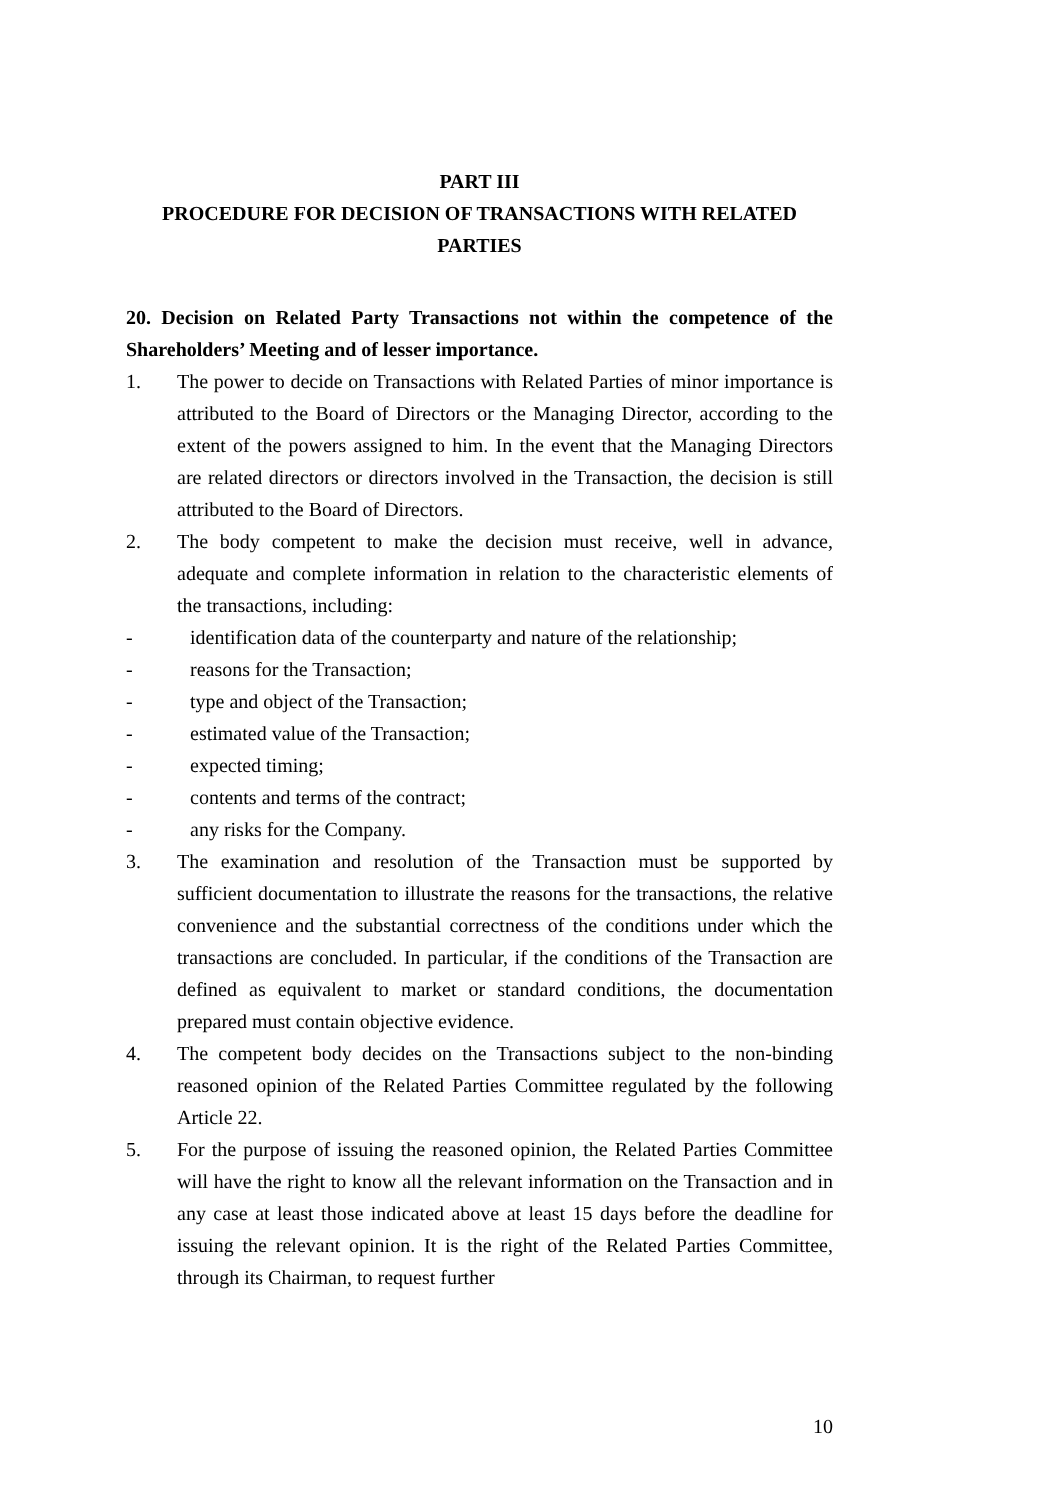PART III
PROCEDURE FOR DECISION OF TRANSACTIONS WITH RELATED PARTIES
20. Decision on Related Party Transactions not within the competence of the Shareholders’ Meeting and of lesser importance.
1. The power to decide on Transactions with Related Parties of minor importance is attributed to the Board of Directors or the Managing Director, according to the extent of the powers assigned to him. In the event that the Managing Directors are related directors or directors involved in the Transaction, the decision is still attributed to the Board of Directors.
2. The body competent to make the decision must receive, well in advance, adequate and complete information in relation to the characteristic elements of the transactions, including:
- identification data of the counterparty and nature of the relationship;
- reasons for the Transaction;
- type and object of the Transaction;
- estimated value of the Transaction;
- expected timing;
- contents and terms of the contract;
- any risks for the Company.
3. The examination and resolution of the Transaction must be supported by sufficient documentation to illustrate the reasons for the transactions, the relative convenience and the substantial correctness of the conditions under which the transactions are concluded. In particular, if the conditions of the Transaction are defined as equivalent to market or standard conditions, the documentation prepared must contain objective evidence.
4. The competent body decides on the Transactions subject to the non-binding reasoned opinion of the Related Parties Committee regulated by the following Article 22.
5. For the purpose of issuing the reasoned opinion, the Related Parties Committee will have the right to know all the relevant information on the Transaction and in any case at least those indicated above at least 15 days before the deadline for issuing the relevant opinion. It is the right of the Related Parties Committee, through its Chairman, to request further
10